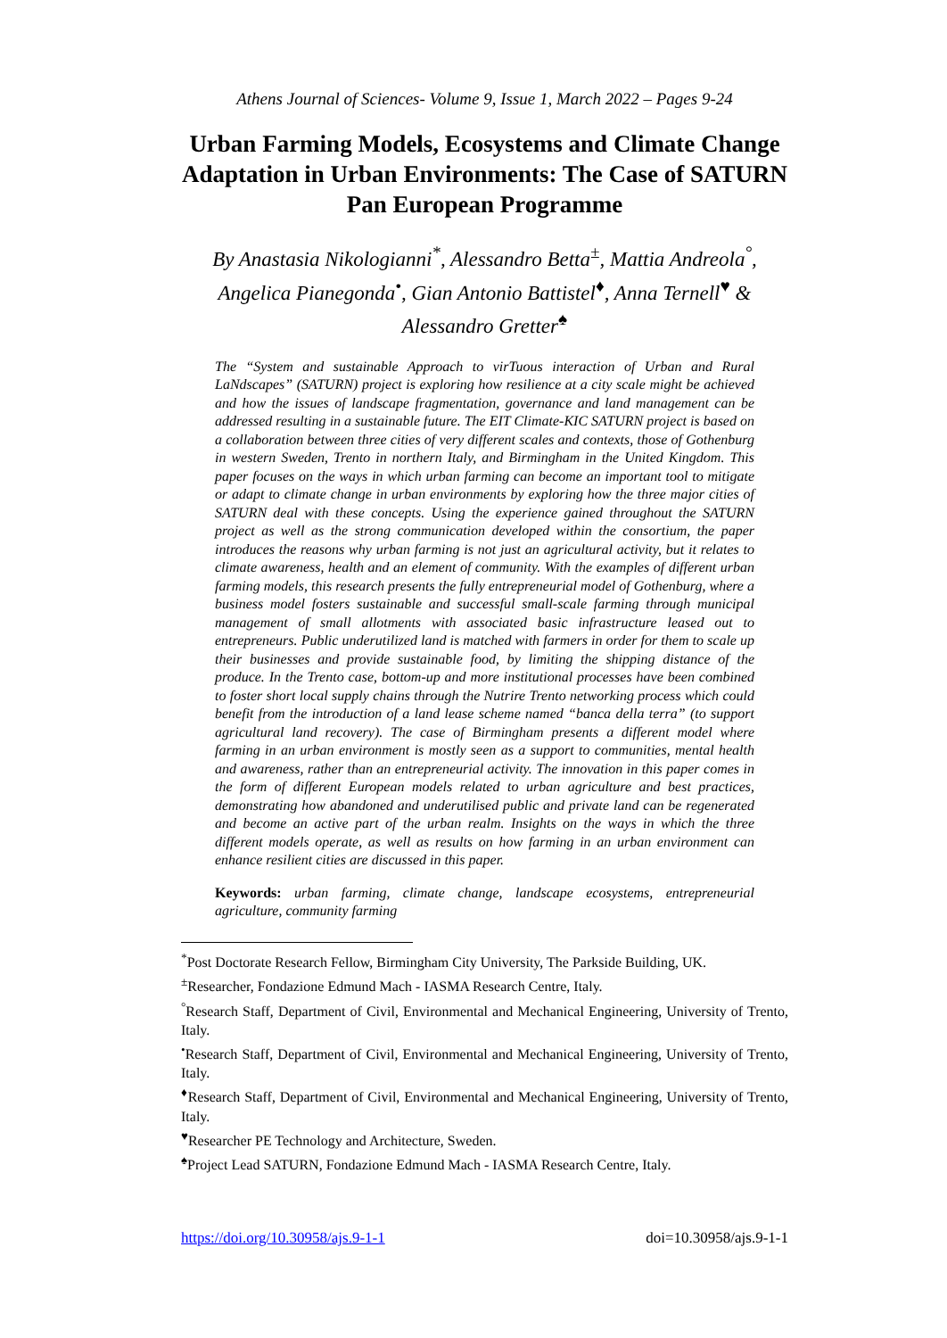Athens Journal of Sciences- Volume 9, Issue 1, March 2022 – Pages 9-24
Urban Farming Models, Ecosystems and Climate Change Adaptation in Urban Environments: The Case of SATURN Pan European Programme
By Anastasia Nikologianni<sup>*</sup>, Alessandro Betta<sup>±</sup>, Mattia Andreola<sup>°</sup>, Angelica Pianegonda<sup>•</sup>, Gian Antonio Battistel<sup>♦</sup>, Anna Ternell<sup>♥</sup> & Alessandro Gretter<sup>♠</sup>
The “System and sustainable Approach to virTuous interaction of Urban and Rural LaNdscapes” (SATURN) project is exploring how resilience at a city scale might be achieved and how the issues of landscape fragmentation, governance and land management can be addressed resulting in a sustainable future. The EIT Climate-KIC SATURN project is based on a collaboration between three cities of very different scales and contexts, those of Gothenburg in western Sweden, Trento in northern Italy, and Birmingham in the United Kingdom. This paper focuses on the ways in which urban farming can become an important tool to mitigate or adapt to climate change in urban environments by exploring how the three major cities of SATURN deal with these concepts. Using the experience gained throughout the SATURN project as well as the strong communication developed within the consortium, the paper introduces the reasons why urban farming is not just an agricultural activity, but it relates to climate awareness, health and an element of community. With the examples of different urban farming models, this research presents the fully entrepreneurial model of Gothenburg, where a business model fosters sustainable and successful small-scale farming through municipal management of small allotments with associated basic infrastructure leased out to entrepreneurs. Public underutilized land is matched with farmers in order for them to scale up their businesses and provide sustainable food, by limiting the shipping distance of the produce. In the Trento case, bottom-up and more institutional processes have been combined to foster short local supply chains through the Nutrire Trento networking process which could benefit from the introduction of a land lease scheme named “banca della terra” (to support agricultural land recovery). The case of Birmingham presents a different model where farming in an urban environment is mostly seen as a support to communities, mental health and awareness, rather than an entrepreneurial activity. The innovation in this paper comes in the form of different European models related to urban agriculture and best practices, demonstrating how abandoned and underutilised public and private land can be regenerated and become an active part of the urban realm. Insights on the ways in which the three different models operate, as well as results on how farming in an urban environment can enhance resilient cities are discussed in this paper.
Keywords: urban farming, climate change, landscape ecosystems, entrepreneurial agriculture, community farming
<sup>*</sup> Post Doctorate Research Fellow, Birmingham City University, The Parkside Building, UK.
<sup>±</sup>Researcher, Fondazione Edmund Mach - IASMA Research Centre, Italy.
<sup>°</sup>Research Staff, Department of Civil, Environmental and Mechanical Engineering, University of Trento, Italy.
<sup>•</sup>Research Staff, Department of Civil, Environmental and Mechanical Engineering, University of Trento, Italy.
<sup>♦</sup>Research Staff, Department of Civil, Environmental and Mechanical Engineering, University of Trento, Italy.
<sup>♥</sup>Researcher PE Technology and Architecture, Sweden.
<sup>♠</sup>Project Lead SATURN, Fondazione Edmund Mach - IASMA Research Centre, Italy.
https://doi.org/10.30958/ajs.9-1-1 doi=10.30958/ajs.9-1-1